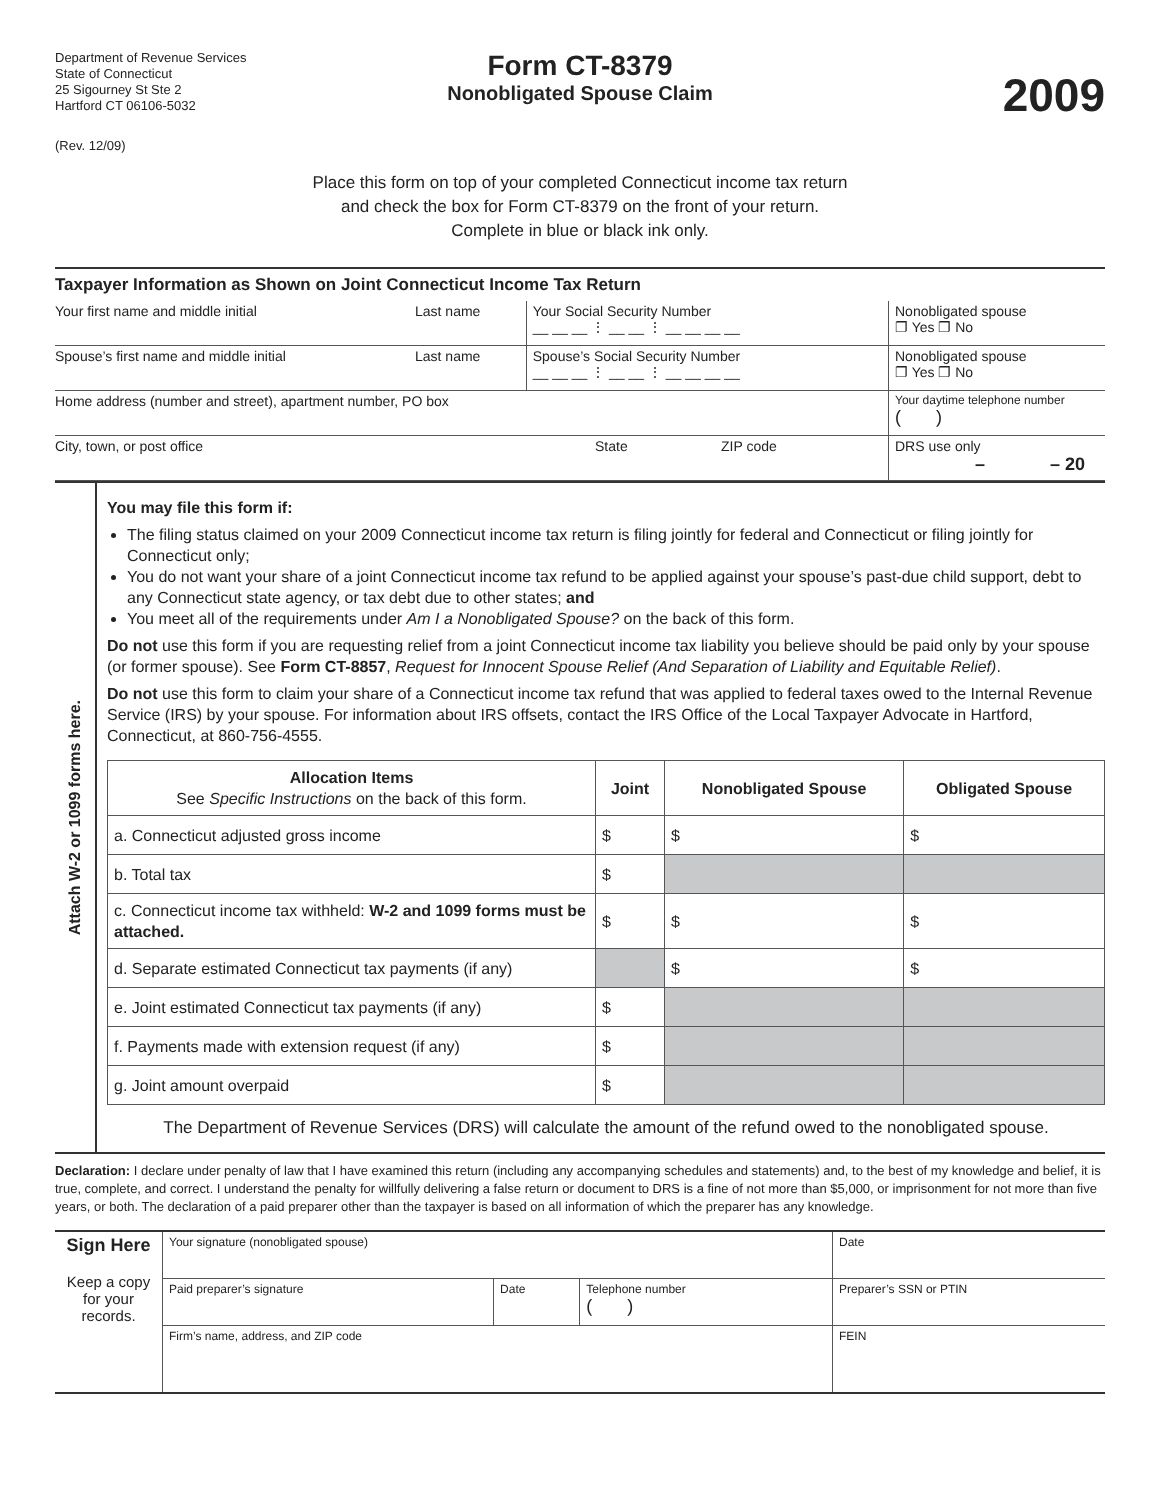Department of Revenue Services
State of Connecticut
25 Sigourney St Ste 2
Hartford CT 06106-5032
Form CT-8379
Nonobligated Spouse Claim
2009
(Rev. 12/09)
Place this form on top of your completed Connecticut income tax return
and check the box for Form CT-8379 on the front of your return.
Complete in blue or black ink only.
Taxpayer Information as Shown on Joint Connecticut Income Tax Return
| Your first name and middle initial | Last name | Your Social Security Number __ __ __ ⋮ __ __ ⋮ __ __ __ __ | Nonobligated spouse ❐ Yes ❐ No |
| Spouse’s first name and middle initial | Last name | Spouse’s Social Security Number __ __ __ ⋮ __ __ ⋮ __ __ __ __ | Nonobligated spouse ❐ Yes ❐ No |
| Home address (number and street), apartment number, PO box | | | Your daytime telephone number ( ) |
| City, town, or post office | State ZIP code | | DRS use only – – 20 |
Attach W-2 or 1099 forms here.
You may file this form if:
The filing status claimed on your 2009 Connecticut income tax return is filing jointly for federal and Connecticut or filing jointly for Connecticut only;
You do not want your share of a joint Connecticut income tax refund to be applied against your spouse’s past-due child support, debt to any Connecticut state agency, or tax debt due to other states; and
You meet all of the requirements under Am I a Nonobligated Spouse? on the back of this form.
Do not use this form if you are requesting relief from a joint Connecticut income tax liability you believe should be paid only by your spouse (or former spouse). See Form CT-8857, Request for Innocent Spouse Relief (And Separation of Liability and Equitable Relief).
Do not use this form to claim your share of a Connecticut income tax refund that was applied to federal taxes owed to the Internal Revenue Service (IRS) by your spouse. For information about IRS offsets, contact the IRS Office of the Local Taxpayer Advocate in Hartford, Connecticut, at 860-756-4555.
| Allocation Items See Specific Instructions on the back of this form. | Joint | Nonobligated Spouse | Obligated Spouse |
| --- | --- | --- | --- |
| a. Connecticut adjusted gross income | $ | $ | $ |
| b. Total tax | $ | | |
| c. Connecticut income tax withheld: W-2 and 1099 forms must be attached. | $ | $ | $ |
| d. Separate estimated Connecticut tax payments (if any) | | $ | $ |
| e. Joint estimated Connecticut tax payments (if any) | $ | | |
| f. Payments made with extension request (if any) | $ | | |
| g. Joint amount overpaid | $ | | |
The Department of Revenue Services (DRS) will calculate the amount of the refund owed to the nonobligated spouse.
Declaration: I declare under penalty of law that I have examined this return (including any accompanying schedules and statements) and, to the best of my knowledge and belief, it is true, complete, and correct. I understand the penalty for willfully delivering a false return or document to DRS is a fine of not more than $5,000, or imprisonment for not more than five years, or both. The declaration of a paid preparer other than the taxpayer is based on all information of which the preparer has any knowledge.
| Sign Here Keep a copy for your records. | Your signature (nonobligated spouse) | | | Date |
| | Paid preparer’s signature | Date | Telephone number ( ) | Preparer’s SSN or PTIN |
| | Firm’s name, address, and ZIP code | | | FEIN |